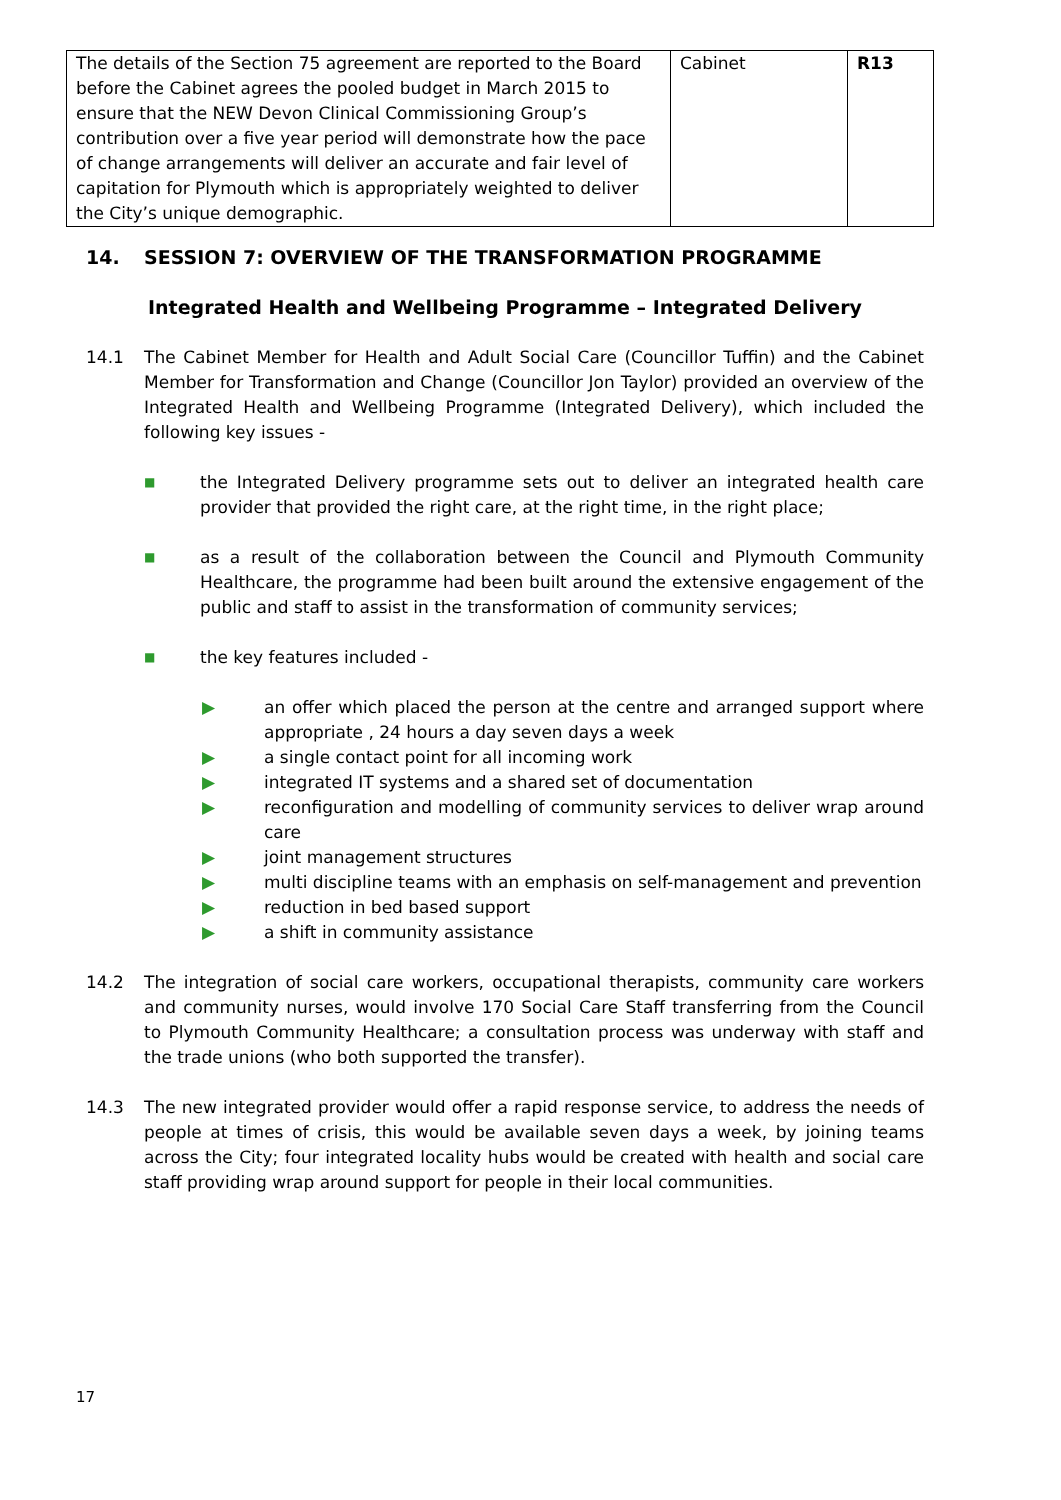| The details of the Section 75 agreement are reported to the Board before the Cabinet agrees the pooled budget in March 2015 to ensure that the NEW Devon Clinical Commissioning Group’s contribution over a five year period will demonstrate how the pace of change arrangements will deliver an accurate and fair level of capitation for Plymouth which is appropriately weighted to deliver the City’s unique demographic. | Cabinet | R13 |
14. SESSION 7: OVERVIEW OF THE TRANSFORMATION PROGRAMME
Integrated Health and Wellbeing Programme – Integrated Delivery
14.1 The Cabinet Member for Health and Adult Social Care (Councillor Tuffin) and the Cabinet Member for Transformation and Change (Councillor Jon Taylor) provided an overview of the Integrated Health and Wellbeing Programme (Integrated Delivery), which included the following key issues -
■
the Integrated Delivery programme sets out to deliver an integrated health care provider that provided the right care, at the right time, in the right place;
■
as a result of the collaboration between the Council and Plymouth Community Healthcare, the programme had been built around the extensive engagement of the public and staff to assist in the transformation of community services;
■
the key features included -
▶ an offer which placed the person at the centre and arranged support where appropriate , 24 hours a day seven days a week
▶ a single contact point for all incoming work
▶ integrated IT systems and a shared set of documentation
▶ reconfiguration and modelling of community services to deliver wrap around care
▶ joint management structures
▶ multi discipline teams with an emphasis on self-management and prevention
▶ reduction in bed based support
▶ a shift in community assistance
14.2 The integration of social care workers, occupational therapists, community care workers and community nurses, would involve 170 Social Care Staff transferring from the Council to Plymouth Community Healthcare; a consultation process was underway with staff and the trade unions (who both supported the transfer).
14.3 The new integrated provider would offer a rapid response service, to address the needs of people at times of crisis, this would be available seven days a week, by joining teams across the City; four integrated locality hubs would be created with health and social care staff providing wrap around support for people in their local communities.
17